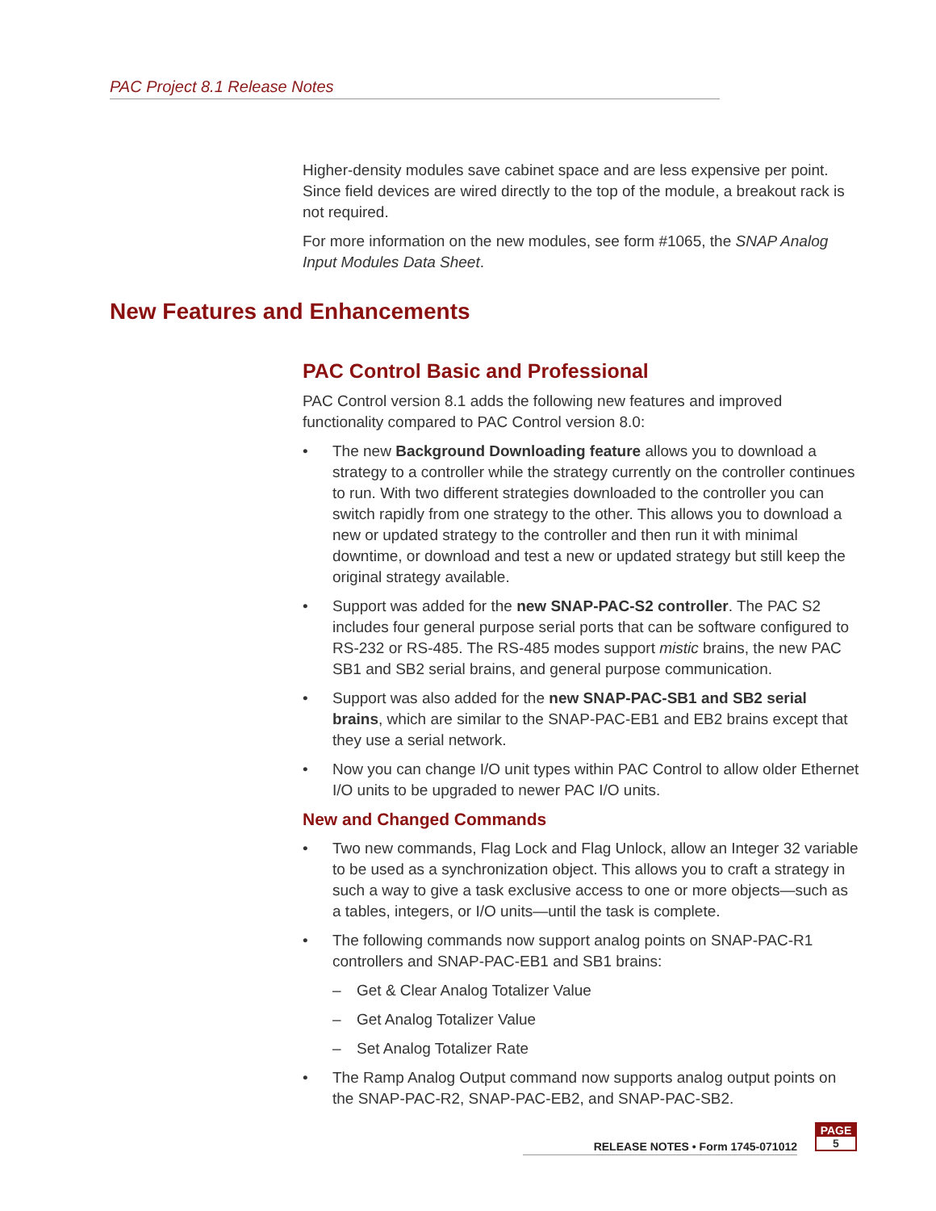PAC Project 8.1 Release Notes
Higher-density modules save cabinet space and are less expensive per point. Since field devices are wired directly to the top of the module, a breakout rack is not required.
For more information on the new modules, see form #1065, the SNAP Analog Input Modules Data Sheet.
New Features and Enhancements
PAC Control Basic and Professional
PAC Control version 8.1 adds the following new features and improved functionality compared to PAC Control version 8.0:
• The new Background Downloading feature allows you to download a strategy to a controller while the strategy currently on the controller continues to run. With two different strategies downloaded to the controller you can switch rapidly from one strategy to the other. This allows you to download a new or updated strategy to the controller and then run it with minimal downtime, or download and test a new or updated strategy but still keep the original strategy available.
• Support was added for the new SNAP-PAC-S2 controller. The PAC S2 includes four general purpose serial ports that can be software configured to RS-232 or RS-485. The RS-485 modes support mistic brains, the new PAC SB1 and SB2 serial brains, and general purpose communication.
• Support was also added for the new SNAP-PAC-SB1 and SB2 serial brains, which are similar to the SNAP-PAC-EB1 and EB2 brains except that they use a serial network.
• Now you can change I/O unit types within PAC Control to allow older Ethernet I/O units to be upgraded to newer PAC I/O units.
New and Changed Commands
• Two new commands, Flag Lock and Flag Unlock, allow an Integer 32 variable to be used as a synchronization object. This allows you to craft a strategy in such a way to give a task exclusive access to one or more objects—such as a tables, integers, or I/O units—until the task is complete.
• The following commands now support analog points on SNAP-PAC-R1 controllers and SNAP-PAC-EB1 and SB1 brains:
– Get & Clear Analog Totalizer Value
– Get Analog Totalizer Value
– Set Analog Totalizer Rate
• The Ramp Analog Output command now supports analog output points on the SNAP-PAC-R2, SNAP-PAC-EB2, and SNAP-PAC-SB2.
RELEASE NOTES • Form 1745-071012
PAGE
5